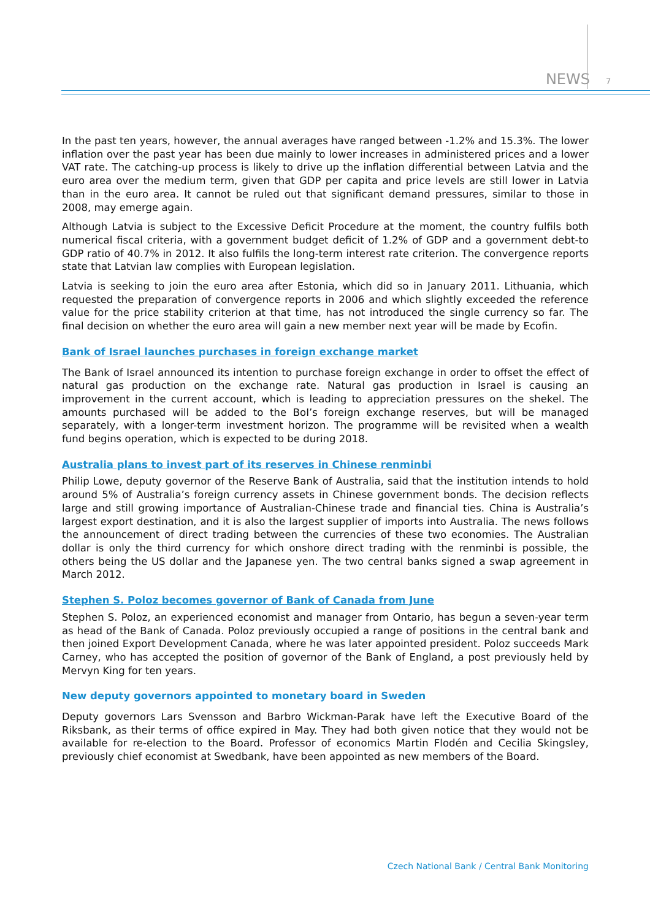NEWS 7
In the past ten years, however, the annual averages have ranged between -1.2% and 15.3%. The lower inflation over the past year has been due mainly to lower increases in administered prices and a lower VAT rate. The catching-up process is likely to drive up the inflation differential between Latvia and the euro area over the medium term, given that GDP per capita and price levels are still lower in Latvia than in the euro area. It cannot be ruled out that significant demand pressures, similar to those in 2008, may emerge again.
Although Latvia is subject to the Excessive Deficit Procedure at the moment, the country fulfils both numerical fiscal criteria, with a government budget deficit of 1.2% of GDP and a government debt-to GDP ratio of 40.7% in 2012. It also fulfils the long-term interest rate criterion. The convergence reports state that Latvian law complies with European legislation.
Latvia is seeking to join the euro area after Estonia, which did so in January 2011. Lithuania, which requested the preparation of convergence reports in 2006 and which slightly exceeded the reference value for the price stability criterion at that time, has not introduced the single currency so far. The final decision on whether the euro area will gain a new member next year will be made by Ecofin.
Bank of Israel launches purchases in foreign exchange market
The Bank of Israel announced its intention to purchase foreign exchange in order to offset the effect of natural gas production on the exchange rate. Natural gas production in Israel is causing an improvement in the current account, which is leading to appreciation pressures on the shekel. The amounts purchased will be added to the BoI’s foreign exchange reserves, but will be managed separately, with a longer-term investment horizon. The programme will be revisited when a wealth fund begins operation, which is expected to be during 2018.
Australia plans to invest part of its reserves in Chinese renminbi
Philip Lowe, deputy governor of the Reserve Bank of Australia, said that the institution intends to hold around 5% of Australia’s foreign currency assets in Chinese government bonds. The decision reflects large and still growing importance of Australian-Chinese trade and financial ties. China is Australia’s largest export destination, and it is also the largest supplier of imports into Australia. The news follows the announcement of direct trading between the currencies of these two economies. The Australian dollar is only the third currency for which onshore direct trading with the renminbi is possible, the others being the US dollar and the Japanese yen. The two central banks signed a swap agreement in March 2012.
Stephen S. Poloz becomes governor of Bank of Canada from June
Stephen S. Poloz, an experienced economist and manager from Ontario, has begun a seven-year term as head of the Bank of Canada. Poloz previously occupied a range of positions in the central bank and then joined Export Development Canada, where he was later appointed president. Poloz succeeds Mark Carney, who has accepted the position of governor of the Bank of England, a post previously held by Mervyn King for ten years.
New deputy governors appointed to monetary board in Sweden
Deputy governors Lars Svensson and Barbro Wickman-Parak have left the Executive Board of the Riksbank, as their terms of office expired in May. They had both given notice that they would not be available for re-election to the Board. Professor of economics Martin Flodén and Cecilia Skingsley, previously chief economist at Swedbank, have been appointed as new members of the Board.
Czech National Bank / Central Bank Monitoring